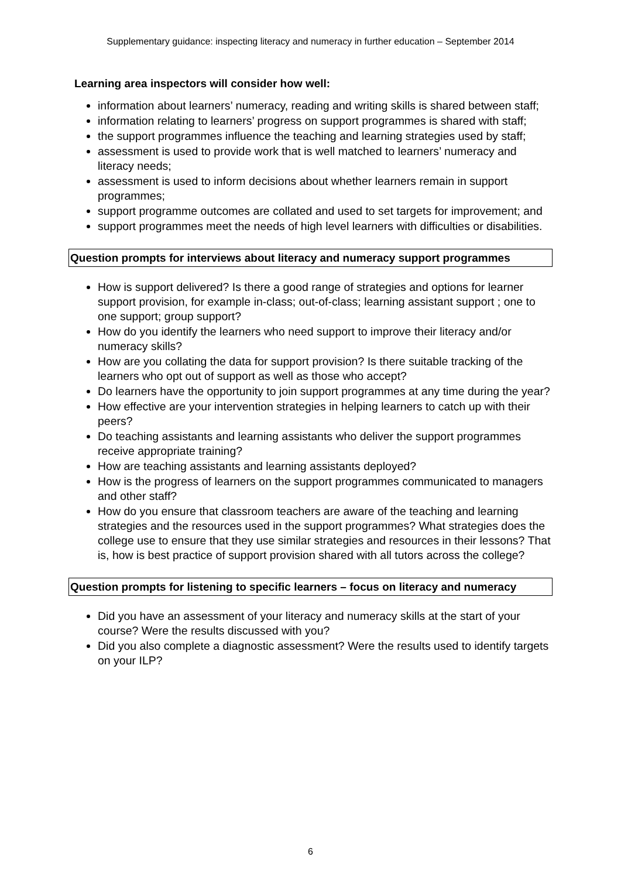Supplementary guidance: inspecting literacy and numeracy in further education – September 2014
Learning area inspectors will consider how well:
information about learners’ numeracy, reading and writing skills is shared between staff;
information relating to learners’ progress on support programmes is shared with staff;
the support programmes influence the teaching and learning strategies used by staff;
assessment is used to provide work that is well matched to learners’ numeracy and literacy needs;
assessment is used to inform decisions about whether learners remain in support programmes;
support programme outcomes are collated and used to set targets for improvement; and
support programmes meet the needs of high level learners with difficulties or disabilities.
Question prompts for interviews about literacy and numeracy support programmes
How is support delivered? Is there a good range of strategies and options for learner support provision, for example in-class; out-of-class; learning assistant support ; one to one support; group support?
How do you identify the learners who need support to improve their literacy and/or numeracy skills?
How are you collating the data for support provision? Is there suitable tracking of the learners who opt out of support as well as those who accept?
Do learners have the opportunity to join support programmes at any time during the year?
How effective are your intervention strategies in helping learners to catch up with their peers?
Do teaching assistants and learning assistants who deliver the support programmes receive appropriate training?
How are teaching assistants and learning assistants deployed?
How is the progress of learners on the support programmes communicated to managers and other staff?
How do you ensure that classroom teachers are aware of the teaching and learning strategies and the resources used in the support programmes? What strategies does the college use to ensure that they use similar strategies and resources in their lessons? That is, how is best practice of support provision shared with all tutors across the college?
Question prompts for listening to specific learners – focus on literacy and numeracy
Did you have an assessment of your literacy and numeracy skills at the start of your course? Were the results discussed with you?
Did you also complete a diagnostic assessment? Were the results used to identify targets on your ILP?
6